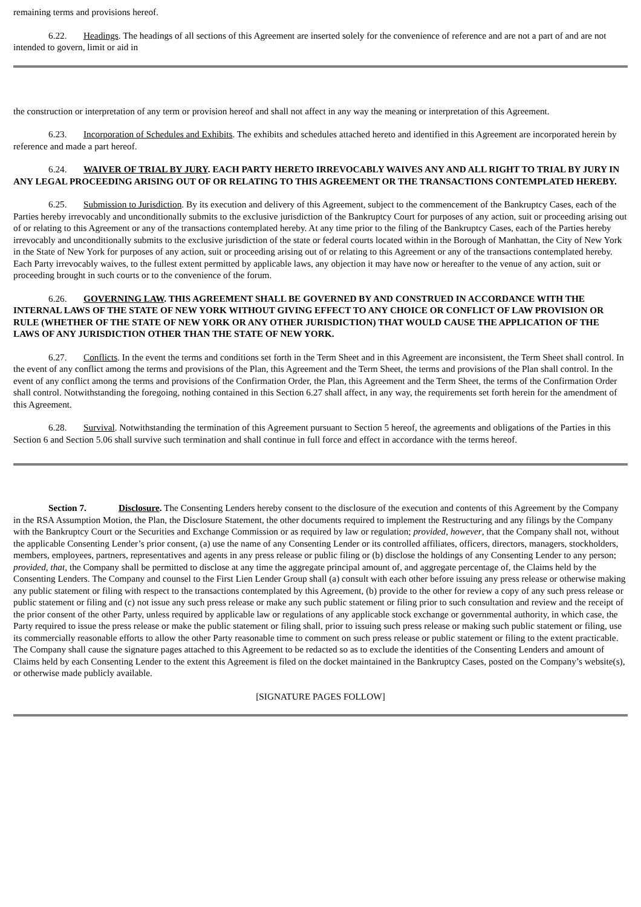remaining terms and provisions hereof.
6.22. Headings. The headings of all sections of this Agreement are inserted solely for the convenience of reference and are not a part of and are not intended to govern, limit or aid in
the construction or interpretation of any term or provision hereof and shall not affect in any way the meaning or interpretation of this Agreement.
6.23. Incorporation of Schedules and Exhibits. The exhibits and schedules attached hereto and identified in this Agreement are incorporated herein by reference and made a part hereof.
6.24. WAIVER OF TRIAL BY JURY. EACH PARTY HERETO IRREVOCABLY WAIVES ANY AND ALL RIGHT TO TRIAL BY JURY IN ANY LEGAL PROCEEDING ARISING OUT OF OR RELATING TO THIS AGREEMENT OR THE TRANSACTIONS CONTEMPLATED HEREBY.
6.25. Submission to Jurisdiction. By its execution and delivery of this Agreement, subject to the commencement of the Bankruptcy Cases, each of the Parties hereby irrevocably and unconditionally submits to the exclusive jurisdiction of the Bankruptcy Court for purposes of any action, suit or proceeding arising out of or relating to this Agreement or any of the transactions contemplated hereby. At any time prior to the filing of the Bankruptcy Cases, each of the Parties hereby irrevocably and unconditionally submits to the exclusive jurisdiction of the state or federal courts located within in the Borough of Manhattan, the City of New York in the State of New York for purposes of any action, suit or proceeding arising out of or relating to this Agreement or any of the transactions contemplated hereby. Each Party irrevocably waives, to the fullest extent permitted by applicable laws, any objection it may have now or hereafter to the venue of any action, suit or proceeding brought in such courts or to the convenience of the forum.
6.26. GOVERNING LAW. THIS AGREEMENT SHALL BE GOVERNED BY AND CONSTRUED IN ACCORDANCE WITH THE INTERNAL LAWS OF THE STATE OF NEW YORK WITHOUT GIVING EFFECT TO ANY CHOICE OR CONFLICT OF LAW PROVISION OR RULE (WHETHER OF THE STATE OF NEW YORK OR ANY OTHER JURISDICTION) THAT WOULD CAUSE THE APPLICATION OF THE LAWS OF ANY JURISDICTION OTHER THAN THE STATE OF NEW YORK.
6.27. Conflicts. In the event the terms and conditions set forth in the Term Sheet and in this Agreement are inconsistent, the Term Sheet shall control. In the event of any conflict among the terms and provisions of the Plan, this Agreement and the Term Sheet, the terms and provisions of the Plan shall control. In the event of any conflict among the terms and provisions of the Confirmation Order, the Plan, this Agreement and the Term Sheet, the terms of the Confirmation Order shall control. Notwithstanding the foregoing, nothing contained in this Section 6.27 shall affect, in any way, the requirements set forth herein for the amendment of this Agreement.
6.28. Survival. Notwithstanding the termination of this Agreement pursuant to Section 5 hereof, the agreements and obligations of the Parties in this Section 6 and Section 5.06 shall survive such termination and shall continue in full force and effect in accordance with the terms hereof.
Section 7. Disclosure. The Consenting Lenders hereby consent to the disclosure of the execution and contents of this Agreement by the Company in the RSA Assumption Motion, the Plan, the Disclosure Statement, the other documents required to implement the Restructuring and any filings by the Company with the Bankruptcy Court or the Securities and Exchange Commission or as required by law or regulation; provided, however, that the Company shall not, without the applicable Consenting Lender’s prior consent, (a) use the name of any Consenting Lender or its controlled affiliates, officers, directors, managers, stockholders, members, employees, partners, representatives and agents in any press release or public filing or (b) disclose the holdings of any Consenting Lender to any person; provided, that, the Company shall be permitted to disclose at any time the aggregate principal amount of, and aggregate percentage of, the Claims held by the Consenting Lenders. The Company and counsel to the First Lien Lender Group shall (a) consult with each other before issuing any press release or otherwise making any public statement or filing with respect to the transactions contemplated by this Agreement, (b) provide to the other for review a copy of any such press release or public statement or filing and (c) not issue any such press release or make any such public statement or filing prior to such consultation and review and the receipt of the prior consent of the other Party, unless required by applicable law or regulations of any applicable stock exchange or governmental authority, in which case, the Party required to issue the press release or make the public statement or filing shall, prior to issuing such press release or making such public statement or filing, use its commercially reasonable efforts to allow the other Party reasonable time to comment on such press release or public statement or filing to the extent practicable. The Company shall cause the signature pages attached to this Agreement to be redacted so as to exclude the identities of the Consenting Lenders and amount of Claims held by each Consenting Lender to the extent this Agreement is filed on the docket maintained in the Bankruptcy Cases, posted on the Company’s website(s), or otherwise made publicly available.
[SIGNATURE PAGES FOLLOW]